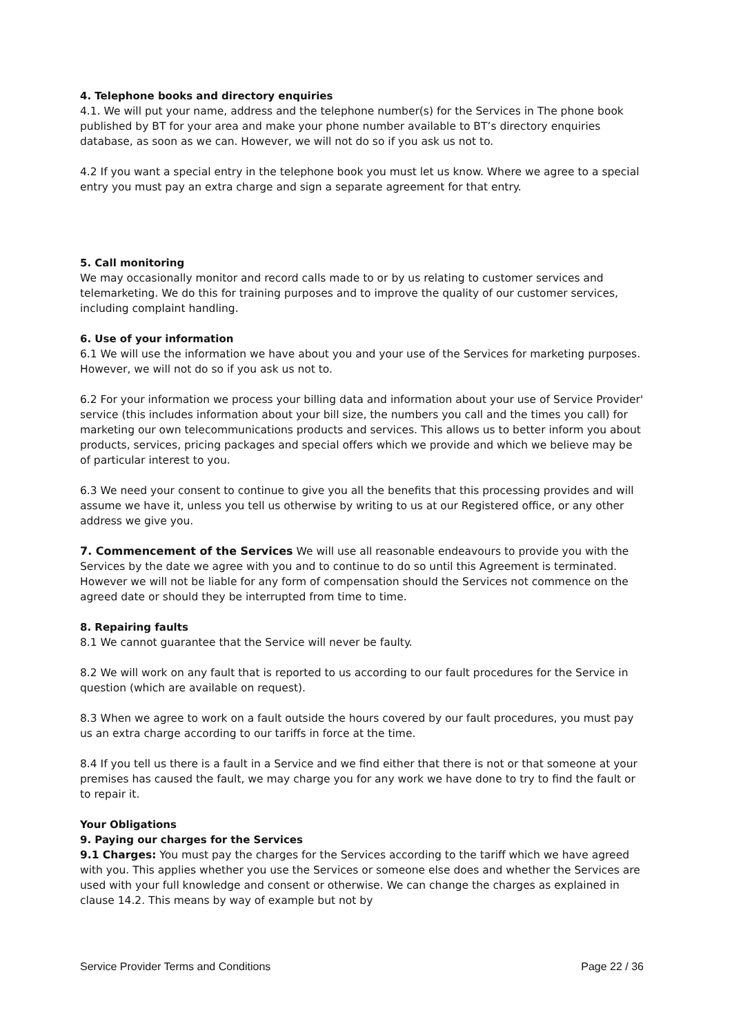4. Telephone books and directory enquiries
4.1. We will put your name, address and the telephone number(s) for the Services in The phone book published by BT for your area and make your phone number available to BT’s directory enquiries database, as soon as we can. However, we will not do so if you ask us not to.
4.2 If you want a special entry in the telephone book you must let us know. Where we agree to a special entry you must pay an extra charge and sign a separate agreement for that entry.
5. Call monitoring
We may occasionally monitor and record calls made to or by us relating to customer services and telemarketing. We do this for training purposes and to improve the quality of our customer services, including complaint handling.
6. Use of your information
6.1 We will use the information we have about you and your use of the Services for marketing purposes. However, we will not do so if you ask us not to.
6.2 For your information we process your billing data and information about your use of Service Provider' service (this includes information about your bill size, the numbers you call and the times you call) for marketing our own telecommunications products and services. This allows us to better inform you about products, services, pricing packages and special offers which we provide and which we believe may be of particular interest to you.
6.3 We need your consent to continue to give you all the benefits that this processing provides and will assume we have it, unless you tell us otherwise by writing to us at our Registered office, or any other address we give you.
7. Commencement of the Services We will use all reasonable endeavours to provide you with the Services by the date we agree with you and to continue to do so until this Agreement is terminated. However we will not be liable for any form of compensation should the Services not commence on the agreed date or should they be interrupted from time to time.
8. Repairing faults
8.1 We cannot guarantee that the Service will never be faulty.
8.2 We will work on any fault that is reported to us according to our fault procedures for the Service in question (which are available on request).
8.3 When we agree to work on a fault outside the hours covered by our fault procedures, you must pay us an extra charge according to our tariffs in force at the time.
8.4 If you tell us there is a fault in a Service and we find either that there is not or that someone at your premises has caused the fault, we may charge you for any work we have done to try to find the fault or to repair it.
Your Obligations
9. Paying our charges for the Services
9.1 Charges: You must pay the charges for the Services according to the tariff which we have agreed with you. This applies whether you use the Services or someone else does and whether the Services are used with your full knowledge and consent or otherwise. We can change the charges as explained in clause 14.2. This means by way of example but not by
Service Provider Terms and Conditions Page 22 / 36